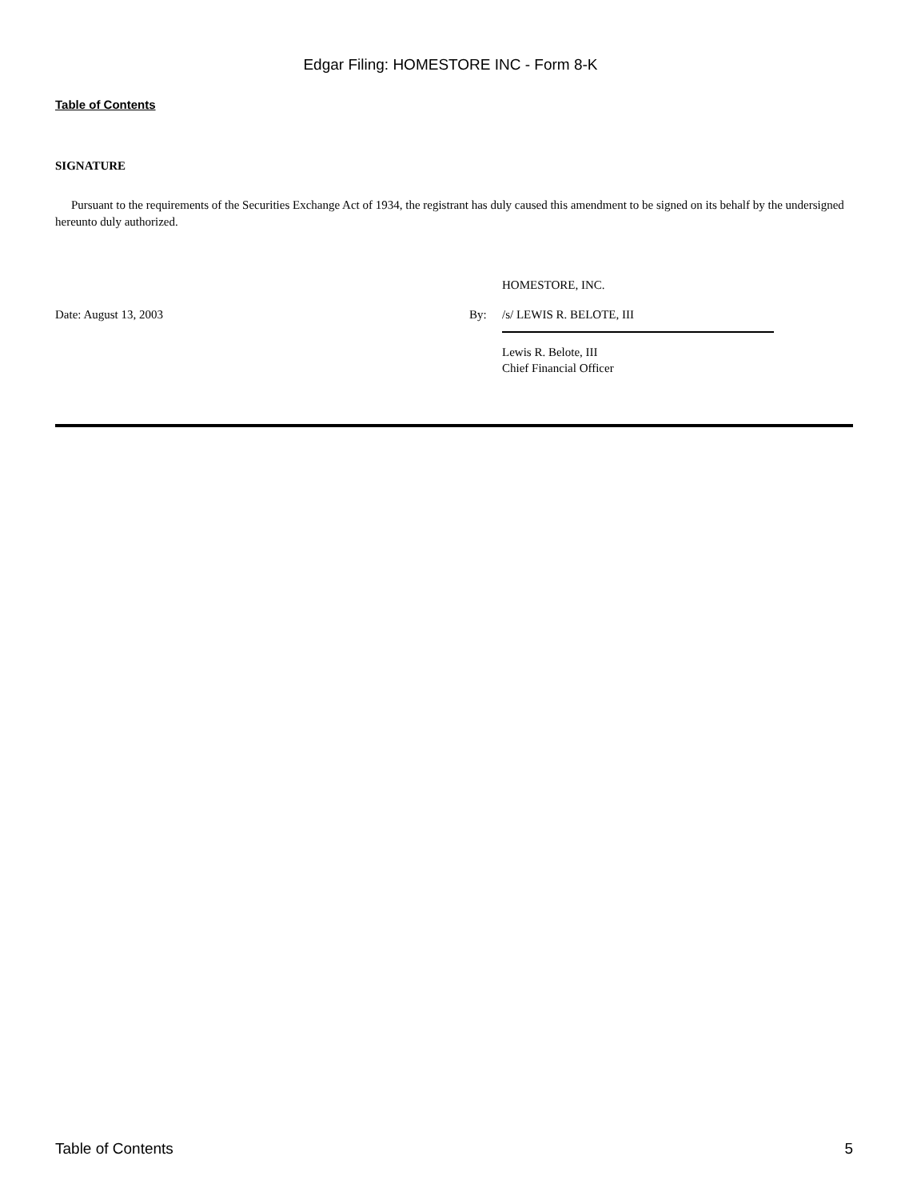Edgar Filing: HOMESTORE INC - Form 8-K
Table of Contents
SIGNATURE
Pursuant to the requirements of the Securities Exchange Act of 1934, the registrant has duly caused this amendment to be signed on its behalf by the undersigned hereunto duly authorized.
HOMESTORE, INC.
Date: August 13, 2003 By: /s/ LEWIS R. BELOTE, III
Lewis R. Belote, III
Chief Financial Officer
Table of Contents 5